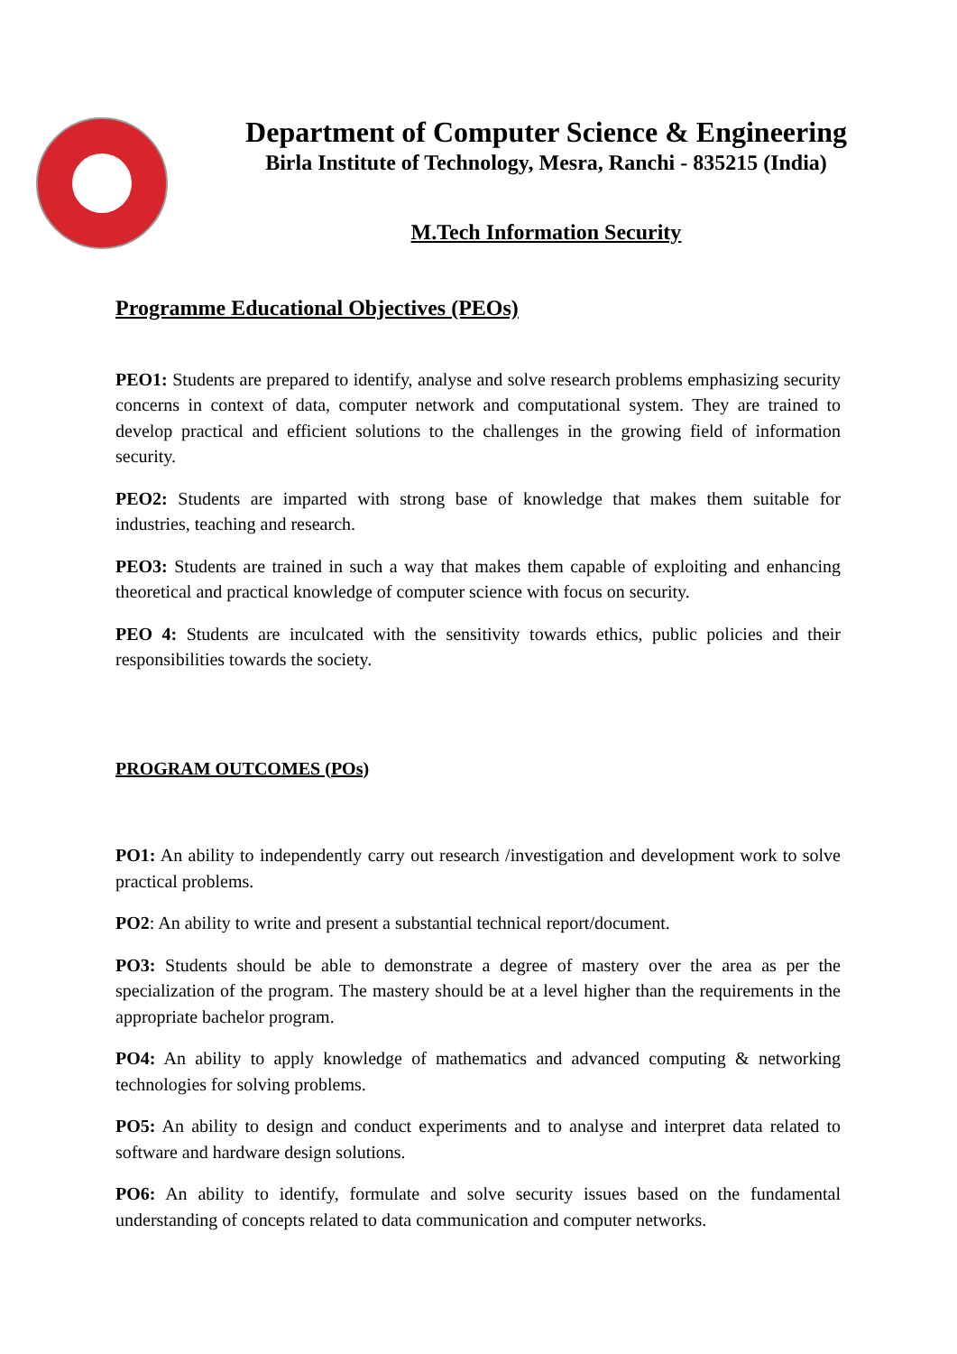Department of Computer Science & Engineering
Birla Institute of Technology, Mesra, Ranchi - 835215 (India)
M.Tech Information Security
Programme Educational Objectives (PEOs)
PEO1: Students are prepared to identify, analyse and solve research problems emphasizing security concerns in context of data, computer network and computational system. They are trained to develop practical and efficient solutions to the challenges in the growing field of information security.
PEO2: Students are imparted with strong base of knowledge that makes them suitable for industries, teaching and research.
PEO3: Students are trained in such a way that makes them capable of exploiting and enhancing theoretical and practical knowledge of computer science with focus on security.
PEO 4: Students are inculcated with the sensitivity towards ethics, public policies and their responsibilities towards the society.
PROGRAM OUTCOMES (POs)
PO1: An ability to independently carry out research /investigation and development work to solve practical problems.
PO2: An ability to write and present a substantial technical report/document.
PO3: Students should be able to demonstrate a degree of mastery over the area as per the specialization of the program. The mastery should be at a level higher than the requirements in the appropriate bachelor program.
PO4: An ability to apply knowledge of mathematics and advanced computing & networking technologies for solving problems.
PO5: An ability to design and conduct experiments and to analyse and interpret data related to software and hardware design solutions.
PO6: An ability to identify, formulate and solve security issues based on the fundamental understanding of concepts related to data communication and computer networks.